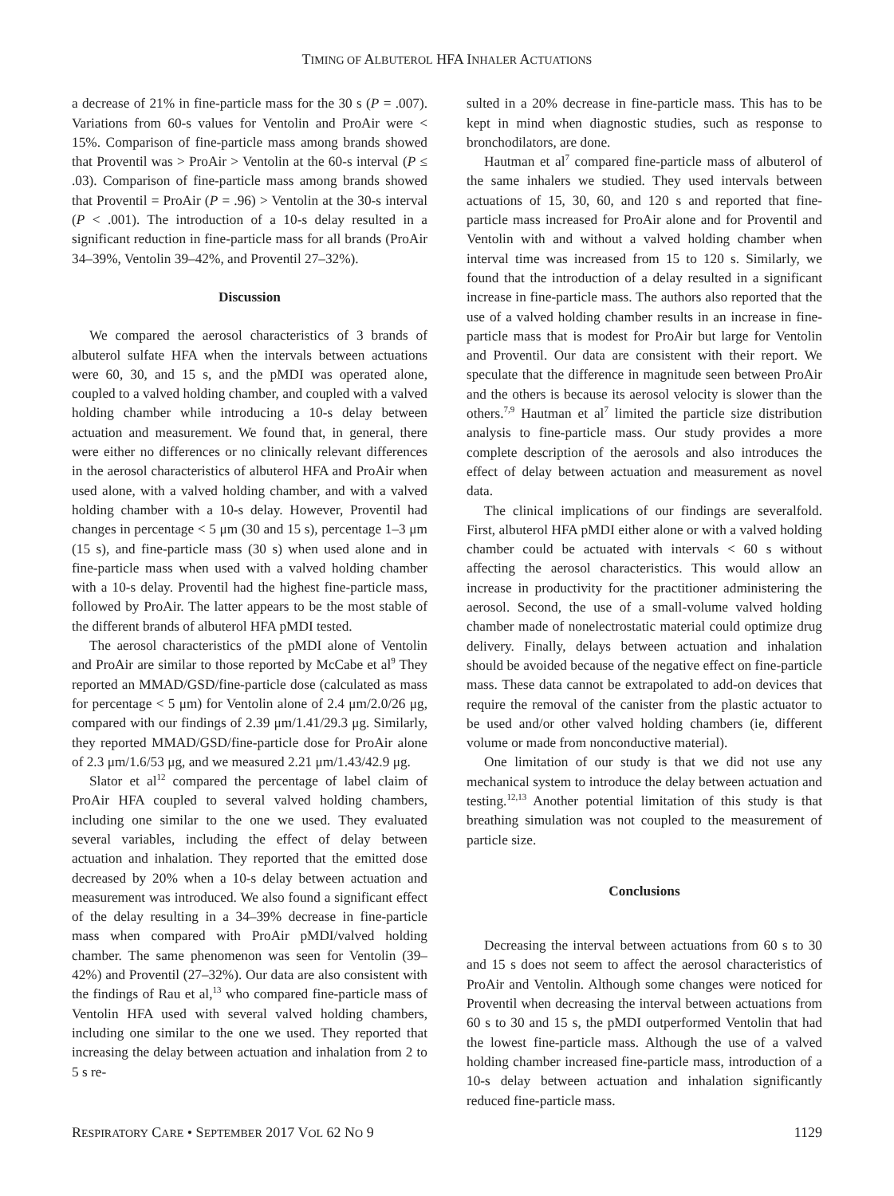TIMING OF ALBUTEROL HFA INHALER ACTUATIONS
a decrease of 21% in fine-particle mass for the 30 s (P = .007). Variations from 60-s values for Ventolin and ProAir were < 15%. Comparison of fine-particle mass among brands showed that Proventil was > ProAir > Ventolin at the 60-s interval (P ≤ .03). Comparison of fine-particle mass among brands showed that Proventil = ProAir (P = .96) > Ventolin at the 30-s interval (P < .001). The introduction of a 10-s delay resulted in a significant reduction in fine-particle mass for all brands (ProAir 34–39%, Ventolin 39–42%, and Proventil 27–32%).
Discussion
We compared the aerosol characteristics of 3 brands of albuterol sulfate HFA when the intervals between actuations were 60, 30, and 15 s, and the pMDI was operated alone, coupled to a valved holding chamber, and coupled with a valved holding chamber while introducing a 10-s delay between actuation and measurement. We found that, in general, there were either no differences or no clinically relevant differences in the aerosol characteristics of albuterol HFA and ProAir when used alone, with a valved holding chamber, and with a valved holding chamber with a 10-s delay. However, Proventil had changes in percentage < 5 μm (30 and 15 s), percentage 1–3 μm (15 s), and fine-particle mass (30 s) when used alone and in fine-particle mass when used with a valved holding chamber with a 10-s delay. Proventil had the highest fine-particle mass, followed by ProAir. The latter appears to be the most stable of the different brands of albuterol HFA pMDI tested.
The aerosol characteristics of the pMDI alone of Ventolin and ProAir are similar to those reported by McCabe et al<sup>9</sup> They reported an MMAD/GSD/fine-particle dose (calculated as mass for percentage < 5 μm) for Ventolin alone of 2.4 μm/2.0/26 μg, compared with our findings of 2.39 μm/1.41/29.3 μg. Similarly, they reported MMAD/GSD/fine-particle dose for ProAir alone of 2.3 μm/1.6/53 μg, and we measured 2.21 μm/1.43/42.9 μg.
Slator et al<sup>12</sup> compared the percentage of label claim of ProAir HFA coupled to several valved holding chambers, including one similar to the one we used. They evaluated several variables, including the effect of delay between actuation and inhalation. They reported that the emitted dose decreased by 20% when a 10-s delay between actuation and measurement was introduced. We also found a significant effect of the delay resulting in a 34–39% decrease in fine-particle mass when compared with ProAir pMDI/valved holding chamber. The same phenomenon was seen for Ventolin (39–42%) and Proventil (27–32%). Our data are also consistent with the findings of Rau et al,<sup>13</sup> who compared fine-particle mass of Ventolin HFA used with several valved holding chambers, including one similar to the one we used. They reported that increasing the delay between actuation and inhalation from 2 to 5 s re-
sulted in a 20% decrease in fine-particle mass. This has to be kept in mind when diagnostic studies, such as response to bronchodilators, are done.
Hautman et al<sup>7</sup> compared fine-particle mass of albuterol of the same inhalers we studied. They used intervals between actuations of 15, 30, 60, and 120 s and reported that fine-particle mass increased for ProAir alone and for Proventil and Ventolin with and without a valved holding chamber when interval time was increased from 15 to 120 s. Similarly, we found that the introduction of a delay resulted in a significant increase in fine-particle mass. The authors also reported that the use of a valved holding chamber results in an increase in fine-particle mass that is modest for ProAir but large for Ventolin and Proventil. Our data are consistent with their report. We speculate that the difference in magnitude seen between ProAir and the others is because its aerosol velocity is slower than the others.<sup>7,9</sup> Hautman et al<sup>7</sup> limited the particle size distribution analysis to fine-particle mass. Our study provides a more complete description of the aerosols and also introduces the effect of delay between actuation and measurement as novel data.
The clinical implications of our findings are severalfold. First, albuterol HFA pMDI either alone or with a valved holding chamber could be actuated with intervals < 60 s without affecting the aerosol characteristics. This would allow an increase in productivity for the practitioner administering the aerosol. Second, the use of a small-volume valved holding chamber made of nonelectrostatic material could optimize drug delivery. Finally, delays between actuation and inhalation should be avoided because of the negative effect on fine-particle mass. These data cannot be extrapolated to add-on devices that require the removal of the canister from the plastic actuator to be used and/or other valved holding chambers (ie, different volume or made from nonconductive material).
One limitation of our study is that we did not use any mechanical system to introduce the delay between actuation and testing.<sup>12,13</sup> Another potential limitation of this study is that breathing simulation was not coupled to the measurement of particle size.
Conclusions
Decreasing the interval between actuations from 60 s to 30 and 15 s does not seem to affect the aerosol characteristics of ProAir and Ventolin. Although some changes were noticed for Proventil when decreasing the interval between actuations from 60 s to 30 and 15 s, the pMDI outperformed Ventolin that had the lowest fine-particle mass. Although the use of a valved holding chamber increased fine-particle mass, introduction of a 10-s delay between actuation and inhalation significantly reduced fine-particle mass.
RESPIRATORY CARE • SEPTEMBER 2017 VOL 62 NO 9 1129